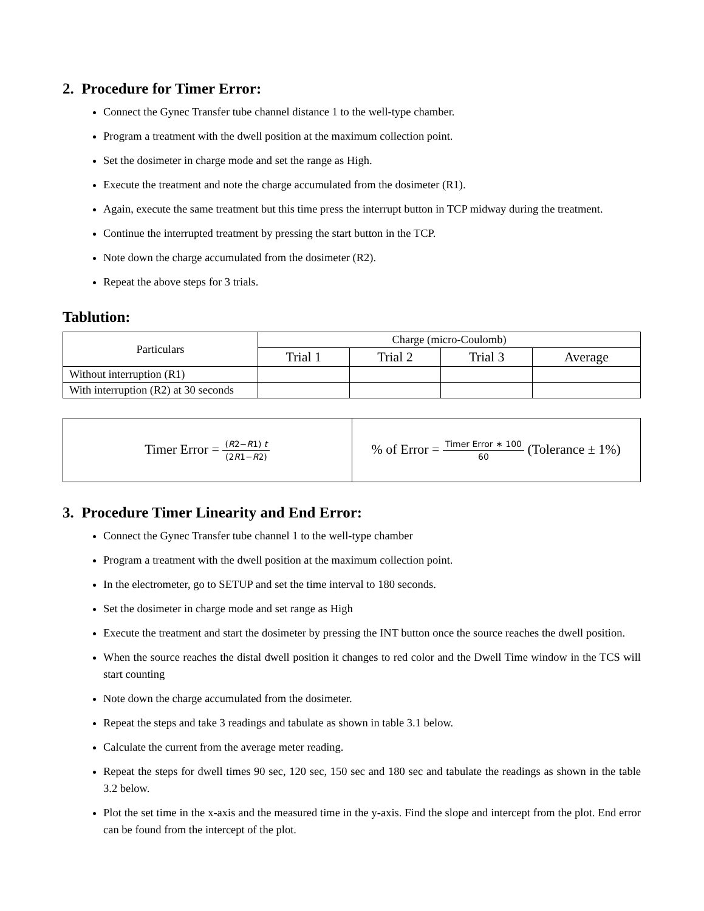2. Procedure for Timer Error:
Connect the Gynec Transfer tube channel distance 1 to the well-type chamber.
Program a treatment with the dwell position at the maximum collection point.
Set the dosimeter in charge mode and set the range as High.
Execute the treatment and note the charge accumulated from the dosimeter (R1).
Again, execute the same treatment but this time press the interrupt button in TCP midway during the treatment.
Continue the interrupted treatment by pressing the start button in the TCP.
Note down the charge accumulated from the dosimeter (R2).
Repeat the above steps for 3 trials.
Tablution:
| Particulars | Charge (micro-Coulomb) | | | |
| --- | --- | --- | --- | --- |
| | Trial 1 | Trial 2 | Trial 3 | Average |
| Without interruption (R1) | | | | |
| With interruption (R2) at 30 seconds | | | | |
| Timer Error = ( R 2− R 1) t (2 R 1− R 2) | % of Error = Timer Error ∗ 100 60 (Tolerance ± 1%) |
3. Procedure Timer Linearity and End Error:
Connect the Gynec Transfer tube channel 1 to the well-type chamber
Program a treatment with the dwell position at the maximum collection point.
In the electrometer, go to SETUP and set the time interval to 180 seconds.
Set the dosimeter in charge mode and set range as High
Execute the treatment and start the dosimeter by pressing the INT button once the source reaches the dwell position.
When the source reaches the distal dwell position it changes to red color and the Dwell Time window in the TCS will start counting
Note down the charge accumulated from the dosimeter.
Repeat the steps and take 3 readings and tabulate as shown in table 3.1 below.
Calculate the current from the average meter reading.
Repeat the steps for dwell times 90 sec, 120 sec, 150 sec and 180 sec and tabulate the readings as shown in the table 3.2 below.
Plot the set time in the x-axis and the measured time in the y-axis. Find the slope and intercept from the plot. End error can be found from the intercept of the plot.